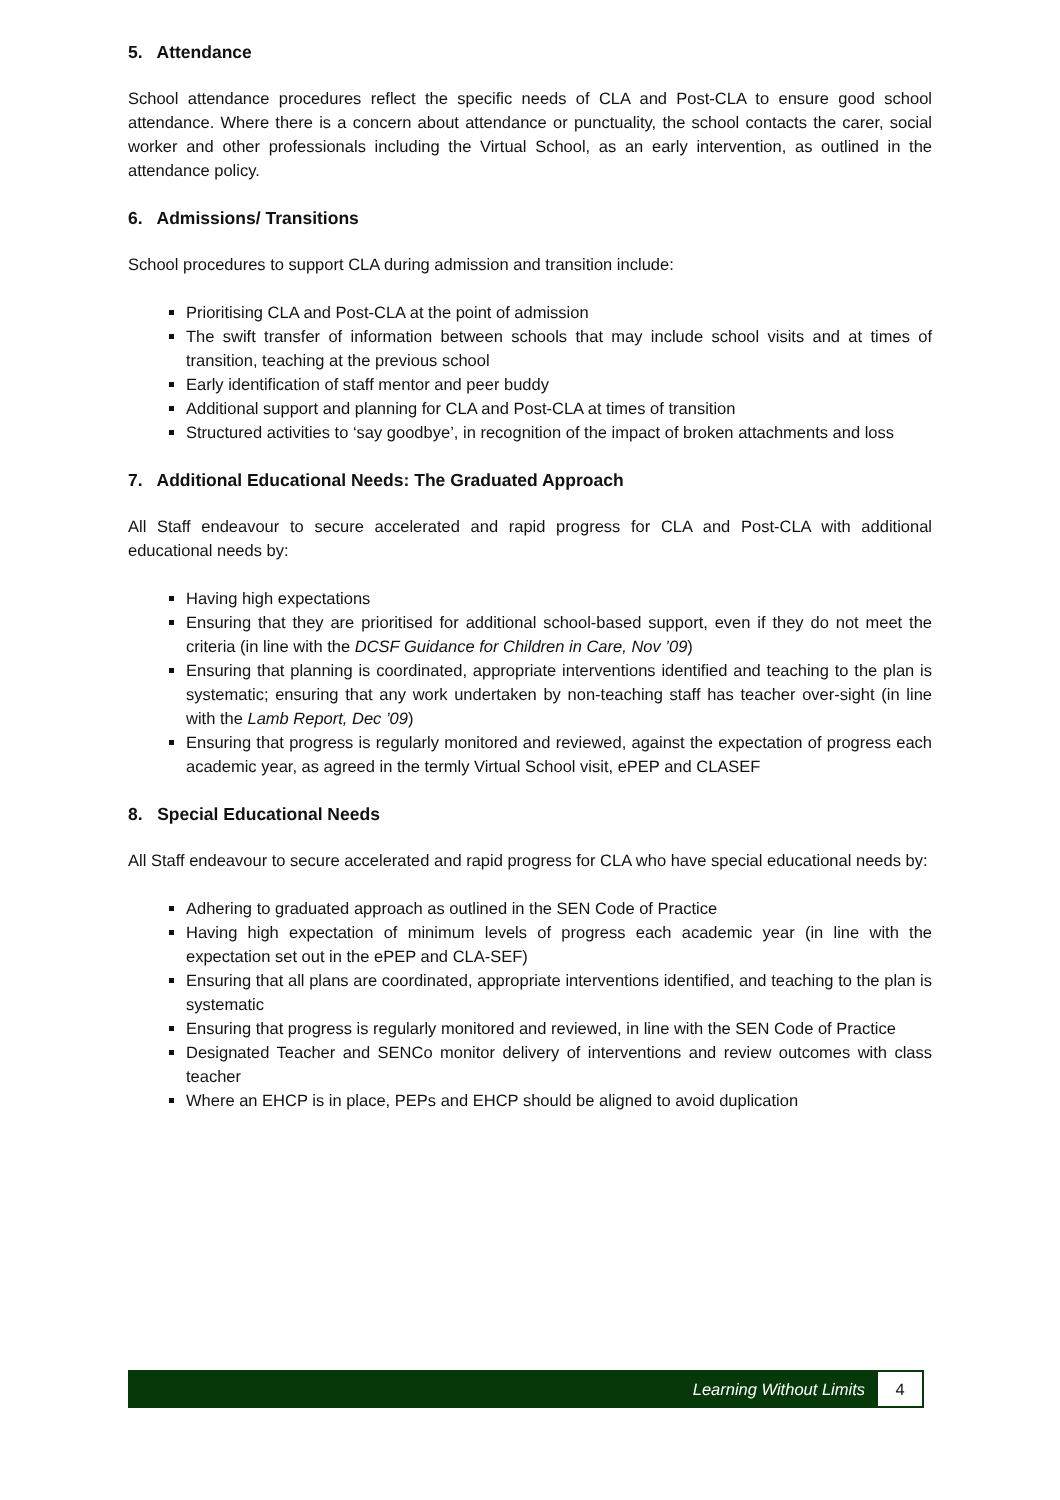5. Attendance
School attendance procedures reflect the specific needs of CLA and Post-CLA to ensure good school attendance. Where there is a concern about attendance or punctuality, the school contacts the carer, social worker and other professionals including the Virtual School, as an early intervention, as outlined in the attendance policy.
6. Admissions/ Transitions
School procedures to support CLA during admission and transition include:
Prioritising CLA and Post-CLA at the point of admission
The swift transfer of information between schools that may include school visits and at times of transition, teaching at the previous school
Early identification of staff mentor and peer buddy
Additional support and planning for CLA and Post-CLA at times of transition
Structured activities to ‘say goodbye’, in recognition of the impact of broken attachments and loss
7. Additional Educational Needs: The Graduated Approach
All Staff endeavour to secure accelerated and rapid progress for CLA and Post-CLA with additional educational needs by:
Having high expectations
Ensuring that they are prioritised for additional school-based support, even if they do not meet the criteria (in line with the DCSF Guidance for Children in Care, Nov ’09)
Ensuring that planning is coordinated, appropriate interventions identified and teaching to the plan is systematic; ensuring that any work undertaken by non-teaching staff has teacher over-sight (in line with the Lamb Report, Dec ’09)
Ensuring that progress is regularly monitored and reviewed, against the expectation of progress each academic year, as agreed in the termly Virtual School visit, ePEP and CLASEF
8. Special Educational Needs
All Staff endeavour to secure accelerated and rapid progress for CLA who have special educational needs by:
Adhering to graduated approach as outlined in the SEN Code of Practice
Having high expectation of minimum levels of progress each academic year (in line with the expectation set out in the ePEP and CLA-SEF)
Ensuring that all plans are coordinated, appropriate interventions identified, and teaching to the plan is systematic
Ensuring that progress is regularly monitored and reviewed, in line with the SEN Code of Practice
Designated Teacher and SENCo monitor delivery of interventions and review outcomes with class teacher
Where an EHCP is in place, PEPs and EHCP should be aligned to avoid duplication
Learning Without Limits
4